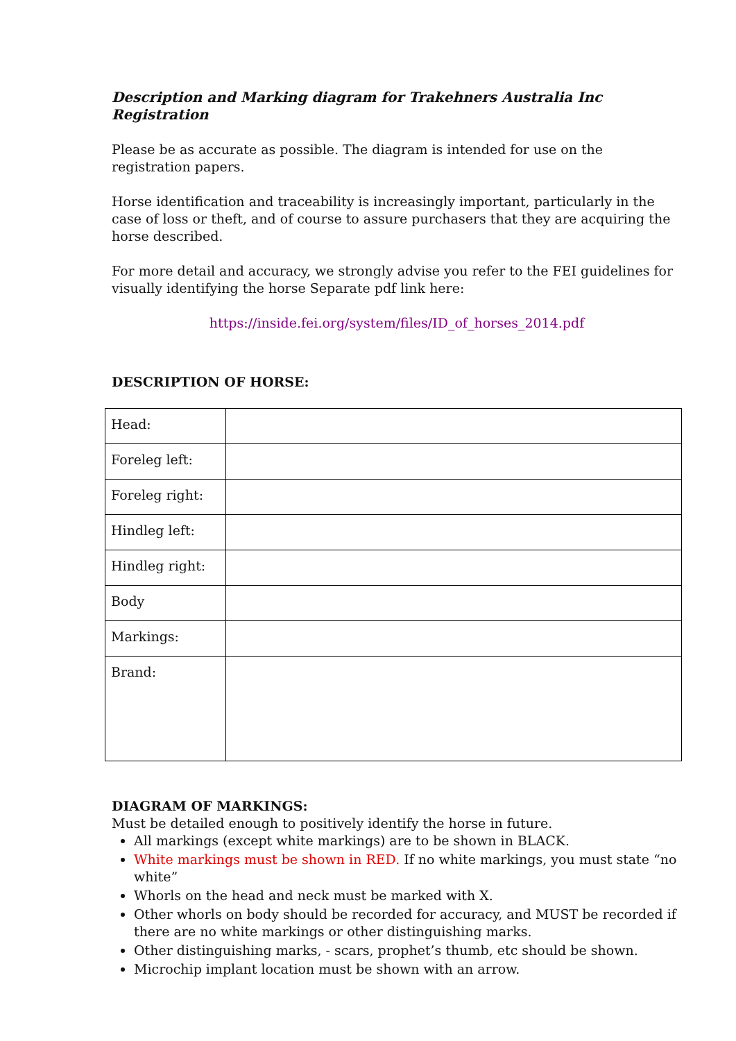Description and Marking diagram for Trakehners Australia Inc Registration
Please be as accurate as possible. The diagram is intended for use on the registration papers.
Horse identification and traceability is increasingly important, particularly in the case of loss or theft, and of course to assure purchasers that they are acquiring the horse described.
For more detail and accuracy, we strongly advise you refer to the FEI guidelines for visually identifying the horse Separate pdf link here:
https://inside.fei.org/system/files/ID_of_horses_2014.pdf
DESCRIPTION OF HORSE:
| Head: | |
| Foreleg left: | |
| Foreleg right: | |
| Hindleg left: | |
| Hindleg right: | |
| Body | |
| Markings: | |
| Brand: | |
DIAGRAM OF MARKINGS:
Must be detailed enough to positively identify the horse in future.
All markings (except white markings) are to be shown in BLACK.
White markings must be shown in RED. If no white markings, you must state “no white”
Whorls on the head and neck must be marked with X.
Other whorls on body should be recorded for accuracy, and MUST be recorded if there are no white markings or other distinguishing marks.
Other distinguishing marks, - scars, prophet’s thumb, etc should be shown.
Microchip implant location must be shown with an arrow.